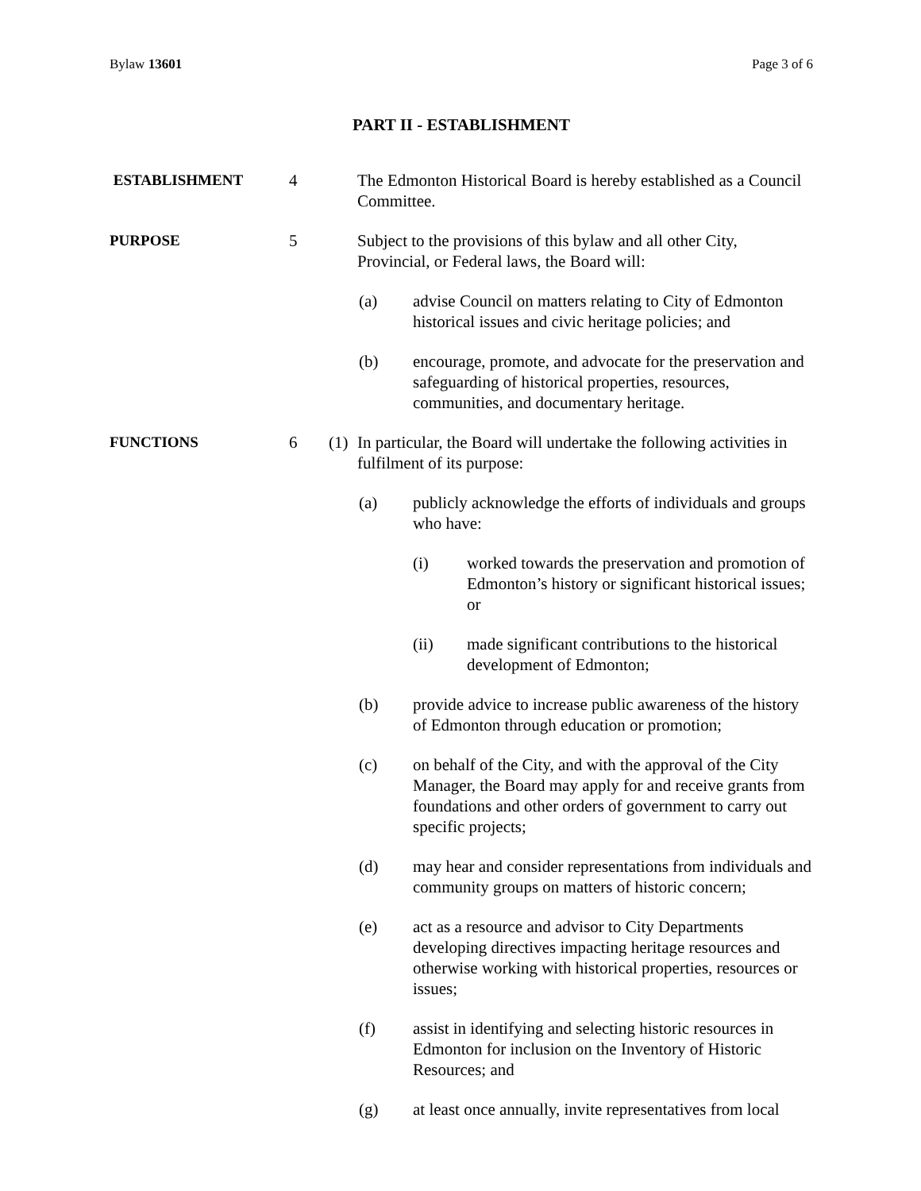Bylaw 13601 Page 3 of 6
PART II - ESTABLISHMENT
ESTABLISHMENT 4 The Edmonton Historical Board is hereby established as a Council Committee.
PURPOSE 5 Subject to the provisions of this bylaw and all other City, Provincial, or Federal laws, the Board will:
(a) advise Council on matters relating to City of Edmonton historical issues and civic heritage policies; and
(b) encourage, promote, and advocate for the preservation and safeguarding of historical properties, resources, communities, and documentary heritage.
FUNCTIONS 6 (1)
In particular, the Board will undertake the following activities in fulfilment of its purpose:
(a) publicly acknowledge the efforts of individuals and groups who have:
(i) worked towards the preservation and promotion of Edmonton’s history or significant historical issues; or
(ii) made significant contributions to the historical development of Edmonton;
(b) provide advice to increase public awareness of the history of Edmonton through education or promotion;
(c) on behalf of the City, and with the approval of the City Manager, the Board may apply for and receive grants from foundations and other orders of government to carry out specific projects;
(d) may hear and consider representations from individuals and community groups on matters of historic concern;
(e) act as a resource and advisor to City Departments developing directives impacting heritage resources and otherwise working with historical properties, resources or issues;
(f) assist in identifying and selecting historic resources in Edmonton for inclusion on the Inventory of Historic Resources; and
(g) at least once annually, invite representatives from local